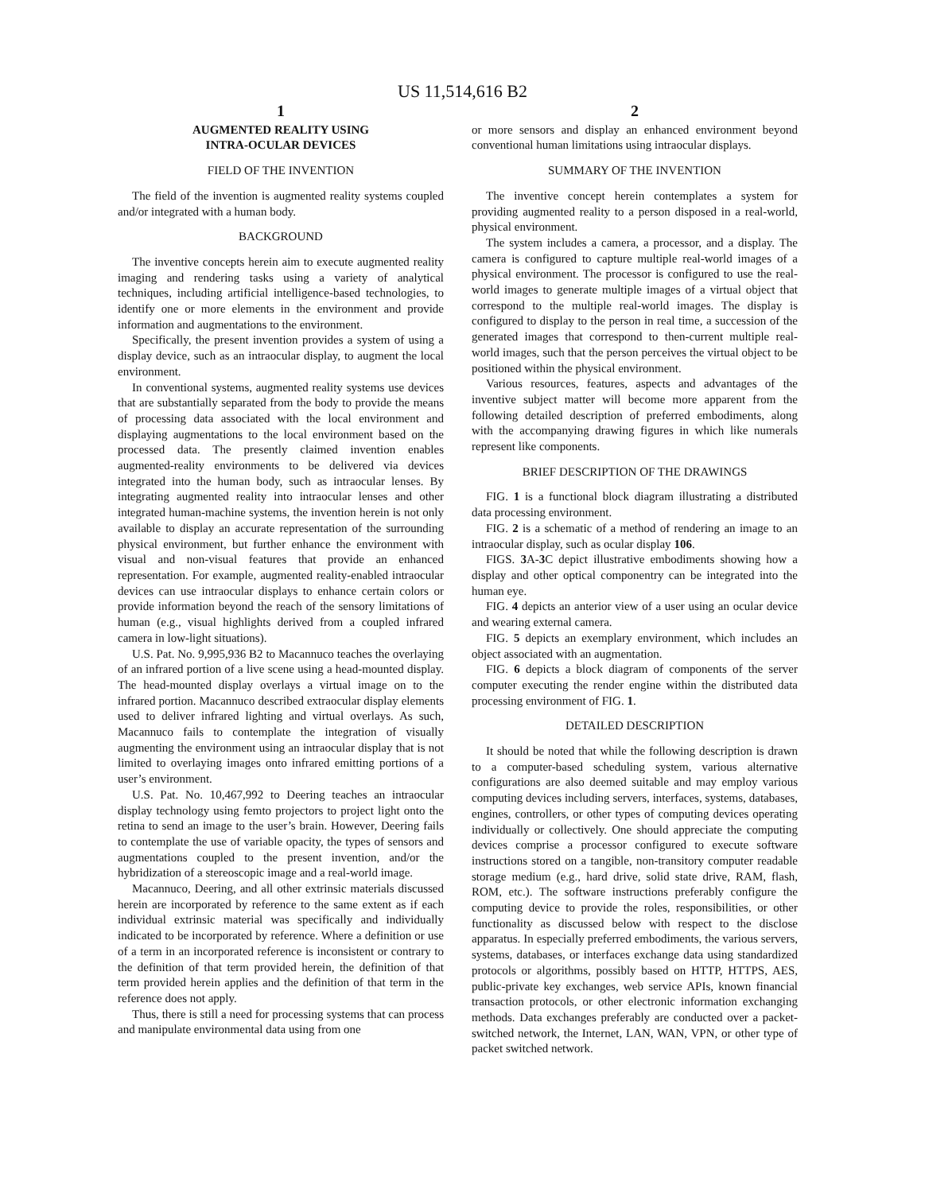US 11,514,616 B2
1
AUGMENTED REALITY USING
INTRA-OCULAR DEVICES
FIELD OF THE INVENTION
The field of the invention is augmented reality systems coupled and/or integrated with a human body.
BACKGROUND
The inventive concepts herein aim to execute augmented reality imaging and rendering tasks using a variety of analytical techniques, including artificial intelligence-based technologies, to identify one or more elements in the environment and provide information and augmentations to the environment.
Specifically, the present invention provides a system of using a display device, such as an intraocular display, to augment the local environment.
In conventional systems, augmented reality systems use devices that are substantially separated from the body to provide the means of processing data associated with the local environment and displaying augmentations to the local environment based on the processed data. The presently claimed invention enables augmented-reality environments to be delivered via devices integrated into the human body, such as intraocular lenses. By integrating augmented reality into intraocular lenses and other integrated human-machine systems, the invention herein is not only available to display an accurate representation of the surrounding physical environment, but further enhance the environment with visual and non-visual features that provide an enhanced representation. For example, augmented reality-enabled intraocular devices can use intraocular displays to enhance certain colors or provide information beyond the reach of the sensory limitations of human (e.g., visual highlights derived from a coupled infrared camera in low-light situations).
U.S. Pat. No. 9,995,936 B2 to Macannuco teaches the overlaying of an infrared portion of a live scene using a head-mounted display. The head-mounted display overlays a virtual image on to the infrared portion. Macannuco described extraocular display elements used to deliver infrared lighting and virtual overlays. As such, Macannuco fails to contemplate the integration of visually augmenting the environment using an intraocular display that is not limited to overlaying images onto infrared emitting portions of a user’s environment.
U.S. Pat. No. 10,467,992 to Deering teaches an intraocular display technology using femto projectors to project light onto the retina to send an image to the user’s brain. However, Deering fails to contemplate the use of variable opacity, the types of sensors and augmentations coupled to the present invention, and/or the hybridization of a stereoscopic image and a real-world image.
Macannuco, Deering, and all other extrinsic materials discussed herein are incorporated by reference to the same extent as if each individual extrinsic material was specifically and individually indicated to be incorporated by reference. Where a definition or use of a term in an incorporated reference is inconsistent or contrary to the definition of that term provided herein, the definition of that term provided herein applies and the definition of that term in the reference does not apply.
Thus, there is still a need for processing systems that can process and manipulate environmental data using from one
2
or more sensors and display an enhanced environment beyond conventional human limitations using intraocular displays.
SUMMARY OF THE INVENTION
The inventive concept herein contemplates a system for providing augmented reality to a person disposed in a real-world, physical environment.
The system includes a camera, a processor, and a display. The camera is configured to capture multiple real-world images of a physical environment. The processor is configured to use the real-world images to generate multiple images of a virtual object that correspond to the multiple real-world images. The display is configured to display to the person in real time, a succession of the generated images that correspond to then-current multiple real-world images, such that the person perceives the virtual object to be positioned within the physical environment.
Various resources, features, aspects and advantages of the inventive subject matter will become more apparent from the following detailed description of preferred embodiments, along with the accompanying drawing figures in which like numerals represent like components.
BRIEF DESCRIPTION OF THE DRAWINGS
FIG. 1 is a functional block diagram illustrating a distributed data processing environment.
FIG. 2 is a schematic of a method of rendering an image to an intraocular display, such as ocular display 106.
FIGS. 3 A-3 C depict illustrative embodiments showing how a display and other optical componentry can be integrated into the human eye.
FIG. 4 depicts an anterior view of a user using an ocular device and wearing external camera.
FIG. 5 depicts an exemplary environment, which includes an object associated with an augmentation.
FIG. 6 depicts a block diagram of components of the server computer executing the render engine within the distributed data processing environment of FIG. 1.
DETAILED DESCRIPTION
It should be noted that while the following description is drawn to a computer-based scheduling system, various alternative configurations are also deemed suitable and may employ various computing devices including servers, interfaces, systems, databases, engines, controllers, or other types of computing devices operating individually or collectively. One should appreciate the computing devices comprise a processor configured to execute software instructions stored on a tangible, non-transitory computer readable storage medium (e.g., hard drive, solid state drive, RAM, flash, ROM, etc.). The software instructions preferably configure the computing device to provide the roles, responsibilities, or other functionality as discussed below with respect to the disclose apparatus. In especially preferred embodiments, the various servers, systems, databases, or interfaces exchange data using standardized protocols or algorithms, possibly based on HTTP, HTTPS, AES, public-private key exchanges, web service APIs, known financial transaction protocols, or other electronic information exchanging methods. Data exchanges preferably are conducted over a packet-switched network, the Internet, LAN, WAN, VPN, or other type of packet switched network.